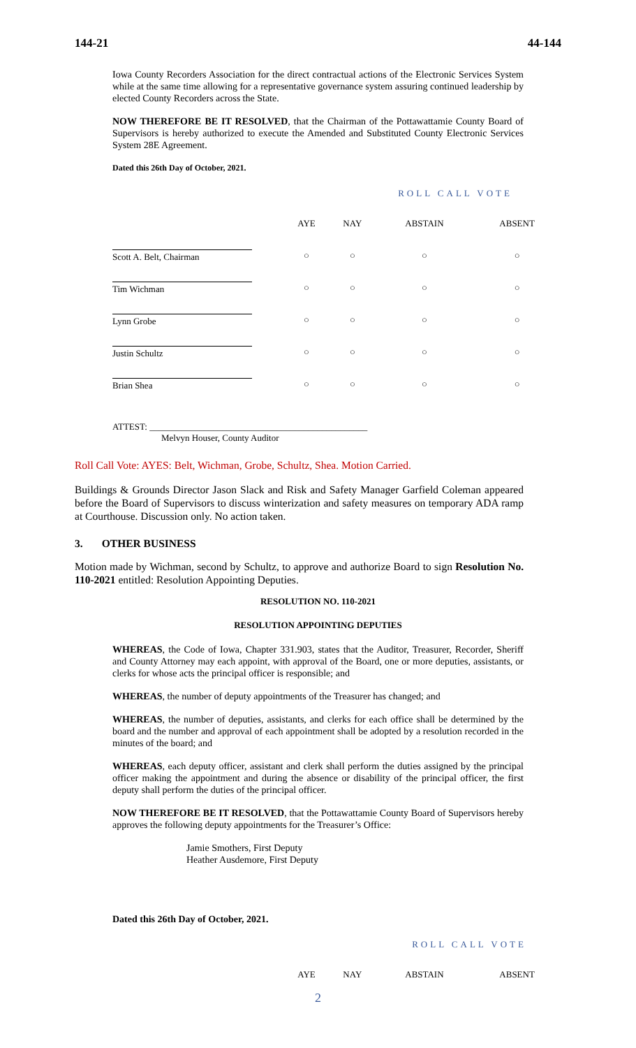144-21 44-144
Iowa County Recorders Association for the direct contractual actions of the Electronic Services System while at the same time allowing for a representative governance system assuring continued leadership by elected County Recorders across the State.
NOW THEREFORE BE IT RESOLVED, that the Chairman of the Pottawattamie County Board of Supervisors is hereby authorized to execute the Amended and Substituted County Electronic Services System 28E Agreement.
Dated this 26th Day of October, 2021.
ROLL CALL VOTE
| | AYE | NAY | ABSTAIN | ABSENT |
| --- | --- | --- | --- | --- |
| Scott A. Belt, Chairman | ○ | ○ | ○ | ○ |
| Tim Wichman | ○ | ○ | ○ | ○ |
| Lynn Grobe | ○ | ○ | ○ | ○ |
| Justin Schultz | ○ | ○ | ○ | ○ |
| Brian Shea | ○ | ○ | ○ | ○ |
ATTEST: ________________________________________________
Melvyn Houser, County Auditor
Roll Call Vote: AYES: Belt, Wichman, Grobe, Schultz, Shea. Motion Carried.
Buildings & Grounds Director Jason Slack and Risk and Safety Manager Garfield Coleman appeared before the Board of Supervisors to discuss winterization and safety measures on temporary ADA ramp at Courthouse. Discussion only. No action taken.
3. OTHER BUSINESS
Motion made by Wichman, second by Schultz, to approve and authorize Board to sign Resolution No. 110-2021 entitled: Resolution Appointing Deputies.
RESOLUTION NO. 110-2021
RESOLUTION APPOINTING DEPUTIES
WHEREAS, the Code of Iowa, Chapter 331.903, states that the Auditor, Treasurer, Recorder, Sheriff and County Attorney may each appoint, with approval of the Board, one or more deputies, assistants, or clerks for whose acts the principal officer is responsible; and
WHEREAS, the number of deputy appointments of the Treasurer has changed; and
WHEREAS, the number of deputies, assistants, and clerks for each office shall be determined by the board and the number and approval of each appointment shall be adopted by a resolution recorded in the minutes of the board; and
WHEREAS, each deputy officer, assistant and clerk shall perform the duties assigned by the principal officer making the appointment and during the absence or disability of the principal officer, the first deputy shall perform the duties of the principal officer.
NOW THEREFORE BE IT RESOLVED, that the Pottawattamie County Board of Supervisors hereby approves the following deputy appointments for the Treasurer’s Office:
Jamie Smothers, First Deputy
Heather Ausdemore, First Deputy
Dated this 26th Day of October, 2021.
ROLL CALL VOTE
| | AYE | NAY | ABSTAIN | ABSENT |
| --- | --- | --- | --- | --- |
2